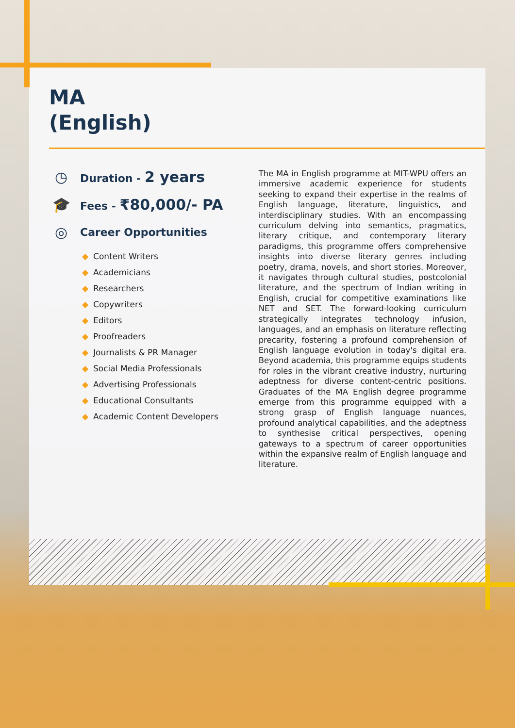MA
(English)
◷
Duration - 2 years
🎓
Fees - ₹80,000/- PA
◎
Career Opportunities
◆ Content Writers
◆ Academicians
◆ Researchers
◆ Copywriters
◆ Editors
◆ Proofreaders
◆ Journalists & PR Manager
◆ Social Media Professionals
◆ Advertising Professionals
◆ Educational Consultants
◆ Academic Content Developers
The MA in English programme at MIT-WPU offers an immersive academic experience for students seeking to expand their expertise in the realms of English language, literature, linguistics, and interdisciplinary studies. With an encompassing curriculum delving into semantics, pragmatics, literary critique, and contemporary literary paradigms, this programme offers comprehensive insights into diverse literary genres including poetry, drama, novels, and short stories. Moreover, it navigates through cultural studies, postcolonial literature, and the spectrum of Indian writing in English, crucial for competitive examinations like NET and SET. The forward-looking curriculum strategically integrates technology infusion, languages, and an emphasis on literature reflecting precarity, fostering a profound comprehension of English language evolution in today's digital era. Beyond academia, this programme equips students for roles in the vibrant creative industry, nurturing adeptness for diverse content-centric positions. Graduates of the MA English degree programme emerge from this programme equipped with a strong grasp of English language nuances, profound analytical capabilities, and the adeptness to synthesise critical perspectives, opening gateways to a spectrum of career opportunities within the expansive realm of English language and literature.